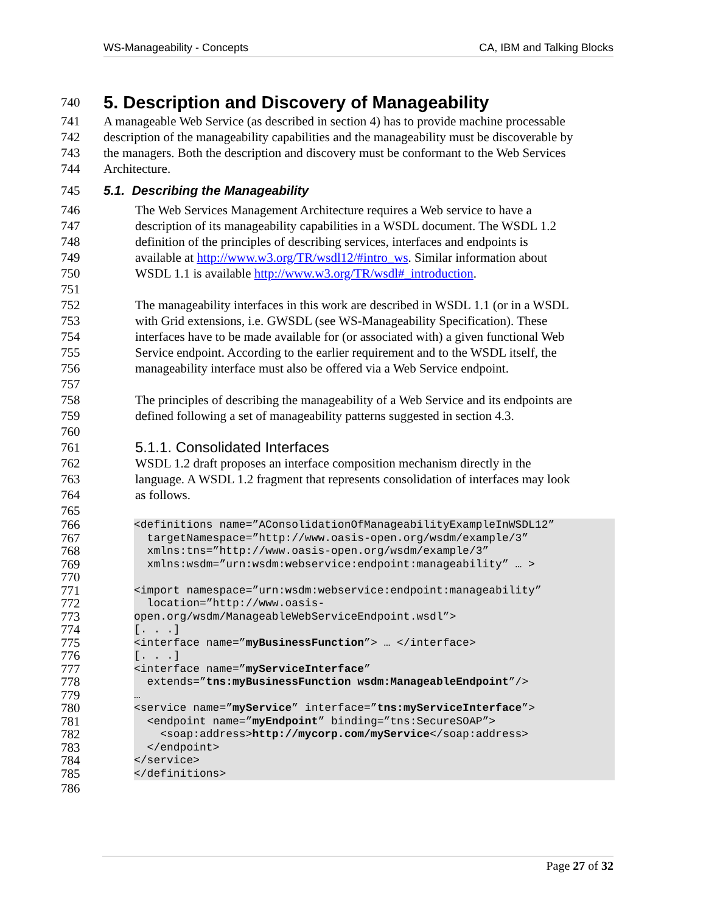WS-Manageability - Concepts CA, IBM and Talking Blocks
740
5. Description and Discovery of Manageability
741 A manageable Web Service (as described in section 4) has to provide machine processable
742 description of the manageability capabilities and the manageability must be discoverable by
743 the managers. Both the description and discovery must be conformant to the Web Services
744 Architecture.
745 5.1. Describing the Manageability
746 The Web Services Management Architecture requires a Web service to have a
747 description of its manageability capabilities in a WSDL document. The WSDL 1.2
748 definition of the principles of describing services, interfaces and endpoints is
749 available at http://www.w3.org/TR/wsdl12/#intro_ws. Similar information about
750 WSDL 1.1 is available http://www.w3.org/TR/wsdl#_introduction.
751
752 The manageability interfaces in this work are described in WSDL 1.1 (or in a WSDL
753 with Grid extensions, i.e. GWSDL (see WS-Manageability Specification). These
754 interfaces have to be made available for (or associated with) a given functional Web
755 Service endpoint. According to the earlier requirement and to the WSDL itself, the
756 manageability interface must also be offered via a Web Service endpoint.
757
758 The principles of describing the manageability of a Web Service and its endpoints are
759 defined following a set of manageability patterns suggested in section 4.3.
760
761 5.1.1. Consolidated Interfaces
762 WSDL 1.2 draft proposes an interface composition mechanism directly in the
763 language. A WSDL 1.2 fragment that represents consolidation of interfaces may look
764 as follows.
765
766 <definitions name=”AConsolidationOfManageabilityExampleInWSDL12”
767 targetNamespace=”http://www.oasis-open.org/wsdm/example/3”
768 xmlns:tns=”http://www.oasis-open.org/wsdm/example/3”
769 xmlns:wsdm=”urn:wsdm:webservice:endpoint:manageability” … >
770
771 <import namespace=”urn:wsdm:webservice:endpoint:manageability”
772 location=”http://www.oasis-
773 open.org/wsdm/ManageableWebServiceEndpoint.wsdl”>
774 [. . .]
775 <interface name=”myBusinessFunction”> … </interface>
776 [. . .]
777 <interface name=”myServiceInterface”
778 extends=”tns:myBusinessFunction wsdm:ManageableEndpoint”/>
779 …
780 <service name=”myService” interface=”tns:myServiceInterface”>
781 <endpoint name=”myEndpoint” binding=”tns:SecureSOAP”>
782 <soap:address>http://mycorp.com/myService</soap:address>
783 </endpoint>
784 </service>
785 </definitions>
786
Page 27 of 32